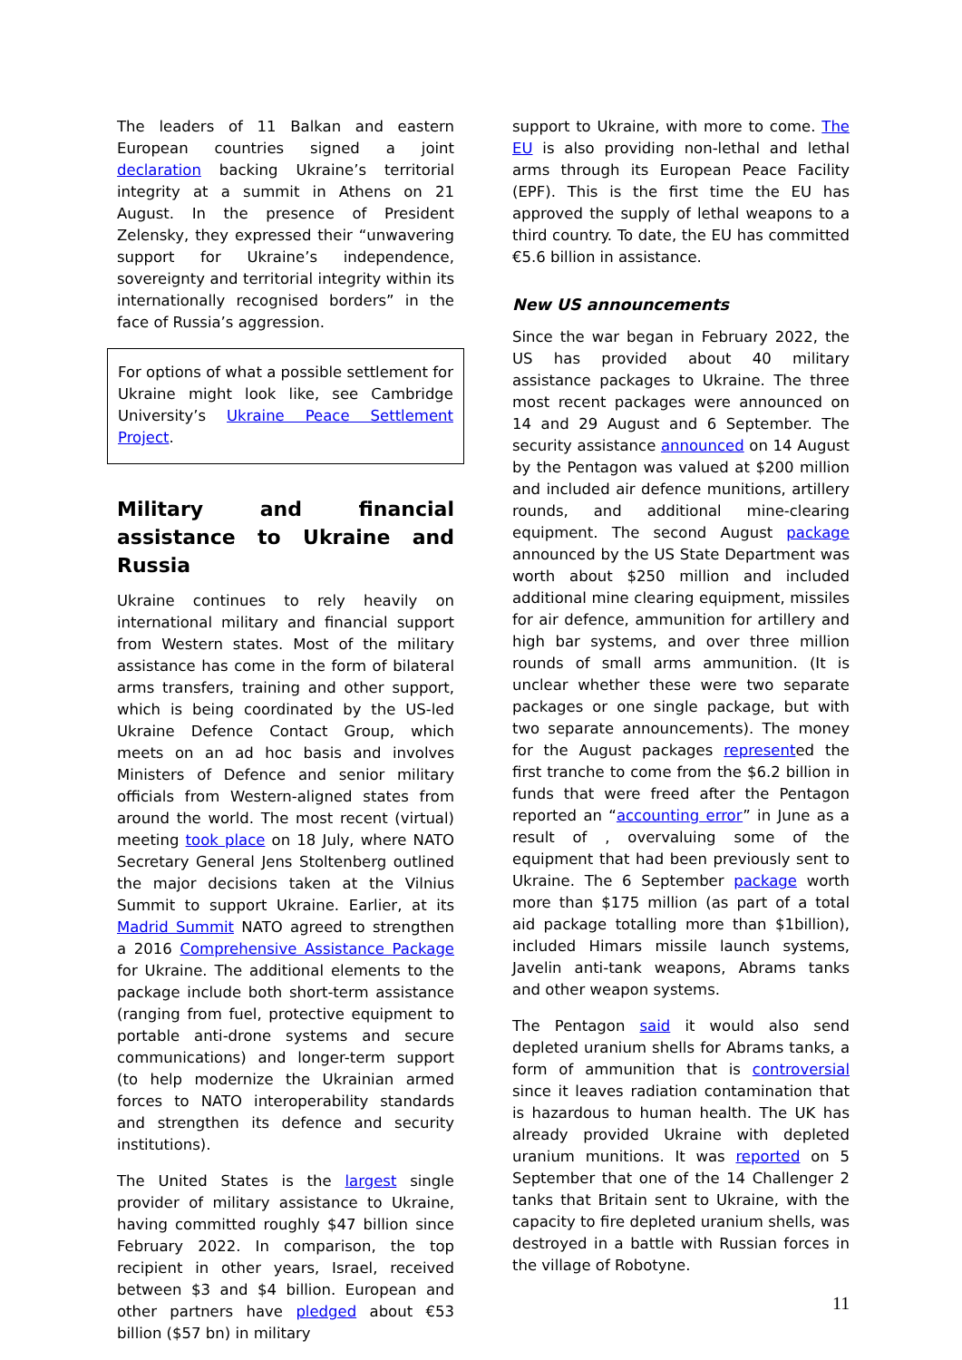The leaders of 11 Balkan and eastern European countries signed a joint declaration backing Ukraine’s territorial integrity at a summit in Athens on 21 August. In the presence of President Zelensky, they expressed their “unwavering support for Ukraine’s independence, sovereignty and territorial integrity within its internationally recognised borders” in the face of Russia’s aggression.
For options of what a possible settlement for Ukraine might look like, see Cambridge University’s Ukraine Peace Settlement Project.
Military and financial assistance to Ukraine and Russia
Ukraine continues to rely heavily on international military and financial support from Western states. Most of the military assistance has come in the form of bilateral arms transfers, training and other support, which is being coordinated by the US-led Ukraine Defence Contact Group, which meets on an ad hoc basis and involves Ministers of Defence and senior military officials from Western-aligned states from around the world. The most recent (virtual) meeting took place on 18 July, where NATO Secretary General Jens Stoltenberg outlined the major decisions taken at the Vilnius Summit to support Ukraine. Earlier, at its Madrid Summit NATO agreed to strengthen a 2016 Comprehensive Assistance Package for Ukraine. The additional elements to the package include both short-term assistance (ranging from fuel, protective equipment to portable anti-drone systems and secure communications) and longer-term support (to help modernize the Ukrainian armed forces to NATO interoperability standards and strengthen its defence and security institutions).
The United States is the largest single provider of military assistance to Ukraine, having committed roughly $47 billion since February 2022. In comparison, the top recipient in other years, Israel, received between $3 and $4 billion. European and other partners have pledged about €53 billion ($57 bn) in military
support to Ukraine, with more to come. The EU is also providing non-lethal and lethal arms through its European Peace Facility (EPF). This is the first time the EU has approved the supply of lethal weapons to a third country. To date, the EU has committed €5.6 billion in assistance.
New US announcements
Since the war began in February 2022, the US has provided about 40 military assistance packages to Ukraine. The three most recent packages were announced on 14 and 29 August and 6 September. The security assistance announced on 14 August by the Pentagon was valued at $200 million and included air defence munitions, artillery rounds, and additional mine-clearing equipment. The second August package announced by the US State Department was worth about $250 million and included additional mine clearing equipment, missiles for air defence, ammunition for artillery and high bar systems, and over three million rounds of small arms ammunition. (It is unclear whether these were two separate packages or one single package, but with two separate announcements). The money for the August packages represented the first tranche to come from the $6.2 billion in funds that were freed after the Pentagon reported an “accounting error” in June as a result of , overvaluing some of the equipment that had been previously sent to Ukraine. The 6 September package worth more than $175 million (as part of a total aid package totalling more than $1billion), included Himars missile launch systems, Javelin anti-tank weapons, Abrams tanks and other weapon systems.
The Pentagon said it would also send depleted uranium shells for Abrams tanks, a form of ammunition that is controversial since it leaves radiation contamination that is hazardous to human health. The UK has already provided Ukraine with depleted uranium munitions. It was reported on 5 September that one of the 14 Challenger 2 tanks that Britain sent to Ukraine, with the capacity to fire depleted uranium shells, was destroyed in a battle with Russian forces in the village of Robotyne.
11